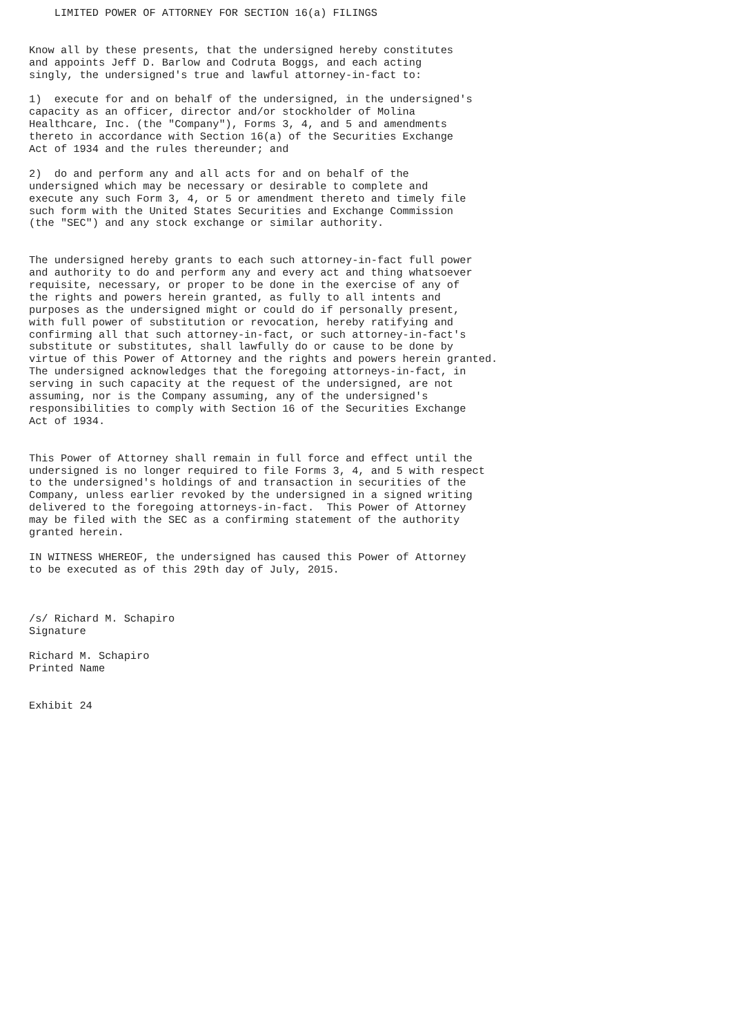LIMITED POWER OF ATTORNEY FOR SECTION 16(a) FILINGS


Know all by these presents, that the undersigned hereby constitutes
and appoints Jeff D. Barlow and Codruta Boggs, and each acting
singly, the undersigned's true and lawful attorney-in-fact to:

1)  execute for and on behalf of the undersigned, in the undersigned's
capacity as an officer, director and/or stockholder of Molina
Healthcare, Inc. (the "Company"), Forms 3, 4, and 5 and amendments
thereto in accordance with Section 16(a) of the Securities Exchange
Act of 1934 and the rules thereunder; and

2)  do and perform any and all acts for and on behalf of the
undersigned which may be necessary or desirable to complete and
execute any such Form 3, 4, or 5 or amendment thereto and timely file
such form with the United States Securities and Exchange Commission
(the "SEC") and any stock exchange or similar authority.


The undersigned hereby grants to each such attorney-in-fact full power
and authority to do and perform any and every act and thing whatsoever
requisite, necessary, or proper to be done in the exercise of any of
the rights and powers herein granted, as fully to all intents and
purposes as the undersigned might or could do if personally present,
with full power of substitution or revocation, hereby ratifying and
confirming all that such attorney-in-fact, or such attorney-in-fact's
substitute or substitutes, shall lawfully do or cause to be done by
virtue of this Power of Attorney and the rights and powers herein granted.
The undersigned acknowledges that the foregoing attorneys-in-fact, in
serving in such capacity at the request of the undersigned, are not
assuming, nor is the Company assuming, any of the undersigned's
responsibilities to comply with Section 16 of the Securities Exchange
Act of 1934.


This Power of Attorney shall remain in full force and effect until the
undersigned is no longer required to file Forms 3, 4, and 5 with respect
to the undersigned's holdings of and transaction in securities of the
Company, unless earlier revoked by the undersigned in a signed writing
delivered to the foregoing attorneys-in-fact.  This Power of Attorney
may be filed with the SEC as a confirming statement of the authority
granted herein.

IN WITNESS WHEREOF, the undersigned has caused this Power of Attorney
to be executed as of this 29th day of July, 2015.



/s/ Richard M. Schapiro
Signature

Richard M. Schapiro
Printed Name


Exhibit 24